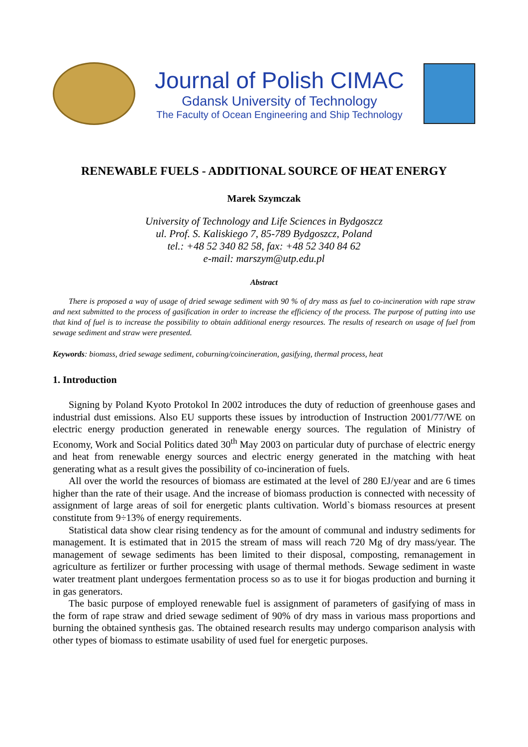Journal of Polish CIMAC
Gdansk University of Technology
The Faculty of Ocean Engineering and Ship Technology
RENEWABLE FUELS - ADDITIONAL SOURCE OF HEAT ENERGY
Marek Szymczak
University of Technology and Life Sciences in Bydgoszcz
ul. Prof. S. Kaliskiego 7, 85-789 Bydgoszcz, Poland
tel.: +48 52 340 82 58, fax: +48 52 340 84 62
e-mail: marszym@utp.edu.pl
Abstract
There is proposed a way of usage of dried sewage sediment with 90 % of dry mass as fuel to co-incineration with rape straw and next submitted to the process of gasification in order to increase the efficiency of the process. The purpose of putting into use that kind of fuel is to increase the possibility to obtain additional energy resources. The results of research on usage of fuel from sewage sediment and straw were presented.
Keywords: biomass, dried sewage sediment, coburning/coincineration, gasifying, thermal process, heat
1. Introduction
Signing by Poland Kyoto Protokol In 2002 introduces the duty of reduction of greenhouse gases and industrial dust emissions. Also EU supports these issues by introduction of Instruction 2001/77/WE on electric energy production generated in renewable energy sources. The regulation of Ministry of Economy, Work and Social Politics dated 30<sup>th</sup> May 2003 on particular duty of purchase of electric energy and heat from renewable energy sources and electric energy generated in the matching with heat generating what as a result gives the possibility of co-incineration of fuels.
All over the world the resources of biomass are estimated at the level of 280 EJ/year and are 6 times higher than the rate of their usage. And the increase of biomass production is connected with necessity of assignment of large areas of soil for energetic plants cultivation. World`s biomass resources at present constitute from 9÷13% of energy requirements.
Statistical data show clear rising tendency as for the amount of communal and industry sediments for management. It is estimated that in 2015 the stream of mass will reach 720 Mg of dry mass/year. The management of sewage sediments has been limited to their disposal, composting, remanagement in agriculture as fertilizer or further processing with usage of thermal methods. Sewage sediment in waste water treatment plant undergoes fermentation process so as to use it for biogas production and burning it in gas generators.
The basic purpose of employed renewable fuel is assignment of parameters of gasifying of mass in the form of rape straw and dried sewage sediment of 90% of dry mass in various mass proportions and burning the obtained synthesis gas. The obtained research results may undergo comparison analysis with other types of biomass to estimate usability of used fuel for energetic purposes.